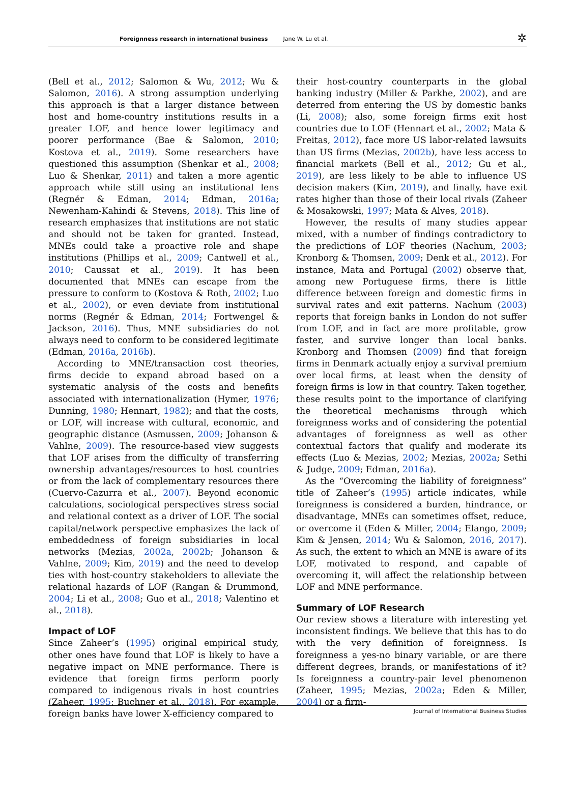Foreignness research in international business Jane W. Lu et al. ✲
(Bell et al., 2012; Salomon & Wu, 2012; Wu & Salomon, 2016). A strong assumption underlying this approach is that a larger distance between host and home-country institutions results in a greater LOF, and hence lower legitimacy and poorer performance (Bae & Salomon, 2010; Kostova et al., 2019). Some researchers have questioned this assumption (Shenkar et al., 2008; Luo & Shenkar, 2011) and taken a more agentic approach while still using an institutional lens (Regnér & Edman, 2014; Edman, 2016a; Newenham-Kahindi & Stevens, 2018). This line of research emphasizes that institutions are not static and should not be taken for granted. Instead, MNEs could take a proactive role and shape institutions (Phillips et al., 2009; Cantwell et al., 2010; Caussat et al., 2019). It has been documented that MNEs can escape from the pressure to conform to (Kostova & Roth, 2002; Luo et al., 2002), or even deviate from institutional norms (Regnér & Edman, 2014; Fortwengel & Jackson, 2016). Thus, MNE subsidiaries do not always need to conform to be considered legitimate (Edman, 2016a, 2016b).
According to MNE/transaction cost theories, firms decide to expand abroad based on a systematic analysis of the costs and benefits associated with internationalization (Hymer, 1976; Dunning, 1980; Hennart, 1982); and that the costs, or LOF, will increase with cultural, economic, and geographic distance (Asmussen, 2009; Johanson & Vahlne, 2009). The resource-based view suggests that LOF arises from the difficulty of transferring ownership advantages/resources to host countries or from the lack of complementary resources there (Cuervo-Cazurra et al., 2007). Beyond economic calculations, sociological perspectives stress social and relational context as a driver of LOF. The social capital/network perspective emphasizes the lack of embeddedness of foreign subsidiaries in local networks (Mezias, 2002a, 2002b; Johanson & Vahlne, 2009; Kim, 2019) and the need to develop ties with host-country stakeholders to alleviate the relational hazards of LOF (Rangan & Drummond, 2004; Li et al., 2008; Guo et al., 2018; Valentino et al., 2018).
Impact of LOF
Since Zaheer’s (1995) original empirical study, other ones have found that LOF is likely to have a negative impact on MNE performance. There is evidence that foreign firms perform poorly compared to indigenous rivals in host countries (Zaheer, 1995; Buchner et al., 2018). For example, foreign banks have lower X-efficiency compared to
their host-country counterparts in the global banking industry (Miller & Parkhe, 2002), and are deterred from entering the US by domestic banks (Li, 2008); also, some foreign firms exit host countries due to LOF (Hennart et al., 2002; Mata & Freitas, 2012), face more US labor-related lawsuits than US firms (Mezias, 2002b), have less access to financial markets (Bell et al., 2012; Gu et al., 2019), are less likely to be able to influence US decision makers (Kim, 2019), and finally, have exit rates higher than those of their local rivals (Zaheer & Mosakowski, 1997; Mata & Alves, 2018).
However, the results of many studies appear mixed, with a number of findings contradictory to the predictions of LOF theories (Nachum, 2003; Kronborg & Thomsen, 2009; Denk et al., 2012). For instance, Mata and Portugal (2002) observe that, among new Portuguese firms, there is little difference between foreign and domestic firms in survival rates and exit patterns. Nachum (2003) reports that foreign banks in London do not suffer from LOF, and in fact are more profitable, grow faster, and survive longer than local banks. Kronborg and Thomsen (2009) find that foreign firms in Denmark actually enjoy a survival premium over local firms, at least when the density of foreign firms is low in that country. Taken together, these results point to the importance of clarifying the theoretical mechanisms through which foreignness works and of considering the potential advantages of foreignness as well as other contextual factors that qualify and moderate its effects (Luo & Mezias, 2002; Mezias, 2002a; Sethi & Judge, 2009; Edman, 2016a).
As the “Overcoming the liability of foreignness” title of Zaheer’s (1995) article indicates, while foreignness is considered a burden, hindrance, or disadvantage, MNEs can sometimes offset, reduce, or overcome it (Eden & Miller, 2004; Elango, 2009; Kim & Jensen, 2014; Wu & Salomon, 2016, 2017). As such, the extent to which an MNE is aware of its LOF, motivated to respond, and capable of overcoming it, will affect the relationship between LOF and MNE performance.
Summary of LOF Research
Our review shows a literature with interesting yet inconsistent findings. We believe that this has to do with the very definition of foreignness. Is foreignness a yes-no binary variable, or are there different degrees, brands, or manifestations of it? Is foreignness a country-pair level phenomenon (Zaheer, 1995; Mezias, 2002a; Eden & Miller, 2004) or a firm-
Journal of International Business Studies